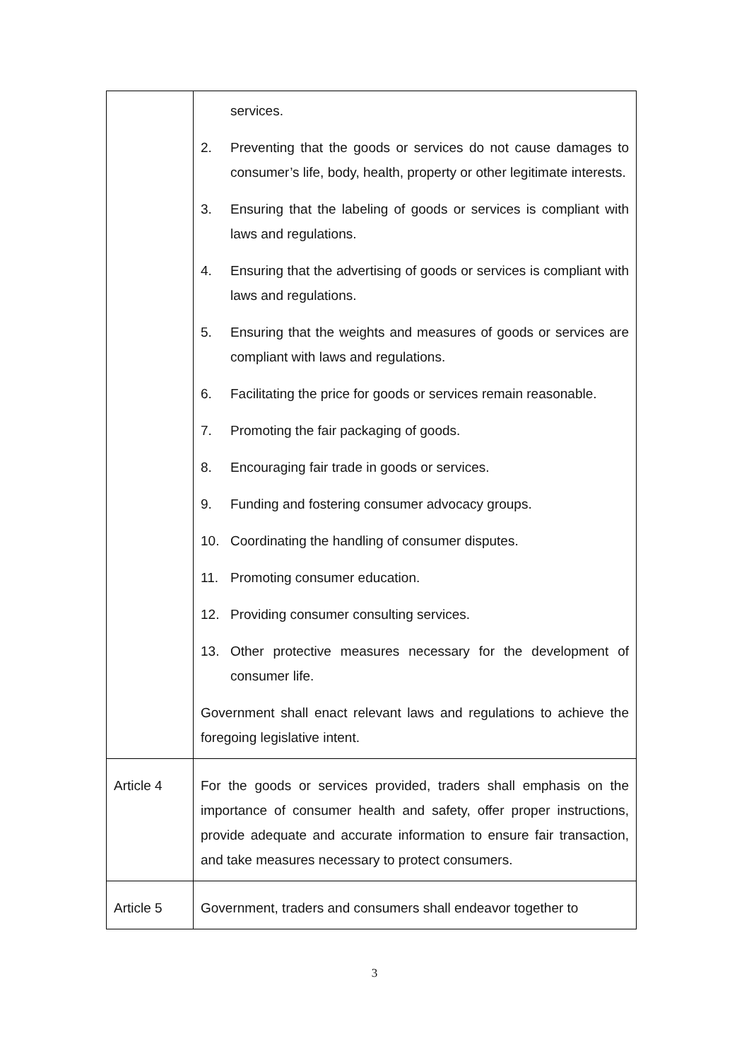| | services. 2. Preventing that the goods or services do not cause damages to consumer’s life, body, health, property or other legitimate interests. 3. Ensuring that the labeling of goods or services is compliant with laws and regulations. 4. Ensuring that the advertising of goods or services is compliant with laws and regulations. 5. Ensuring that the weights and measures of goods or services are compliant with laws and regulations. 6. Facilitating the price for goods or services remain reasonable. 7. Promoting the fair packaging of goods. 8. Encouraging fair trade in goods or services. 9. Funding and fostering consumer advocacy groups. 10. Coordinating the handling of consumer disputes. 11. Promoting consumer education. 12. Providing consumer consulting services. 13. Other protective measures necessary for the development of consumer life. Government shall enact relevant laws and regulations to achieve the foregoing legislative intent. |
| Article 4 | For the goods or services provided, traders shall emphasis on the importance of consumer health and safety, offer proper instructions, provide adequate and accurate information to ensure fair transaction, and take measures necessary to protect consumers. |
| Article 5 | Government, traders and consumers shall endeavor together to |
3